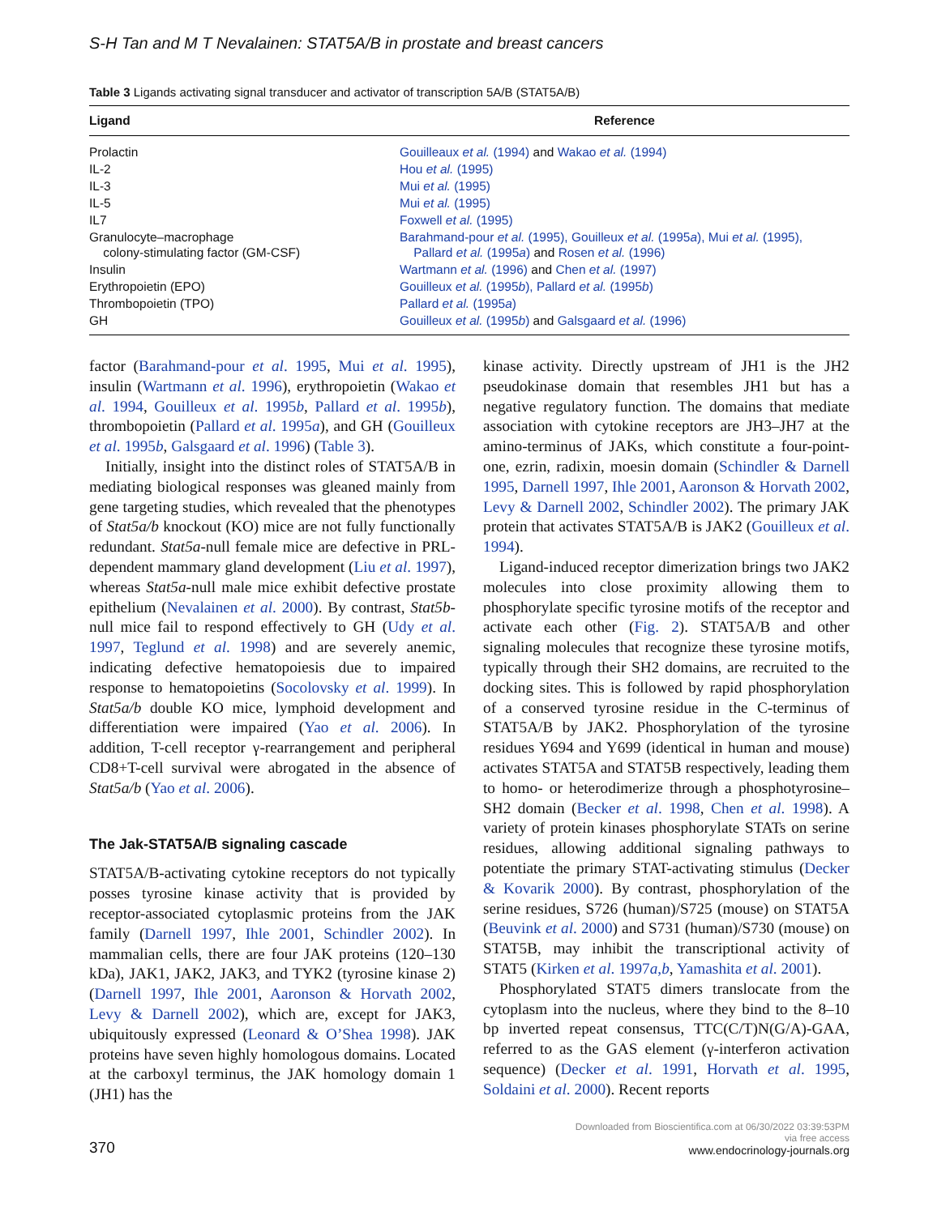S-H Tan and M T Nevalainen: STAT5A/B in prostate and breast cancers
Table 3 Ligands activating signal transducer and activator of transcription 5A/B (STAT5A/B)
| Ligand | Reference |
| --- | --- |
| Prolactin | Gouilleaux et al. (1994) and Wakao et al. (1994) |
| IL-2 | Hou et al. (1995) |
| IL-3 | Mui et al. (1995) |
| IL-5 | Mui et al. (1995) |
| IL7 | Foxwell et al. (1995) |
| Granulocyte–macrophage colony-stimulating factor (GM-CSF) | Barahmand-pour et al. (1995), Gouilleux et al. (1995 a ), Mui et al. (1995), Pallard et al. (1995 a ) and Rosen et al. (1996) |
| Insulin | Wartmann et al. (1996) and Chen et al. (1997) |
| Erythropoietin (EPO) | Gouilleux et al. (1995 b ), Pallard et al. (1995 b ) |
| Thrombopoietin (TPO) | Pallard et al. (1995 a ) |
| GH | Gouilleux et al. (1995 b ) and Galsgaard et al. (1996) |
factor (Barahmand-pour et al. 1995, Mui et al. 1995), insulin (Wartmann et al. 1996), erythropoietin (Wakao et al. 1994, Gouilleux et al. 1995b, Pallard et al. 1995b), thrombopoietin (Pallard et al. 1995a), and GH (Gouilleux et al. 1995b, Galsgaard et al. 1996) (Table 3).
Initially, insight into the distinct roles of STAT5A/B in mediating biological responses was gleaned mainly from gene targeting studies, which revealed that the phenotypes of Stat5a/b knockout (KO) mice are not fully functionally redundant. Stat5a-null female mice are defective in PRL-dependent mammary gland development (Liu et al. 1997), whereas Stat5a-null male mice exhibit defective prostate epithelium (Nevalainen et al. 2000). By contrast, Stat5b-null mice fail to respond effectively to GH (Udy et al. 1997, Teglund et al. 1998) and are severely anemic, indicating defective hematopoiesis due to impaired response to hematopoietins (Socolovsky et al. 1999). In Stat5a/b double KO mice, lymphoid development and differentiation were impaired (Yao et al. 2006). In addition, T-cell receptor γ-rearrangement and peripheral CD8+T-cell survival were abrogated in the absence of Stat5a/b (Yao et al. 2006).
The Jak-STAT5A/B signaling cascade
STAT5A/B-activating cytokine receptors do not typically posses tyrosine kinase activity that is provided by receptor-associated cytoplasmic proteins from the JAK family (Darnell 1997, Ihle 2001, Schindler 2002). In mammalian cells, there are four JAK proteins (120–130 kDa), JAK1, JAK2, JAK3, and TYK2 (tyrosine kinase 2) (Darnell 1997, Ihle 2001, Aaronson & Horvath 2002, Levy & Darnell 2002), which are, except for JAK3, ubiquitously expressed (Leonard & O’Shea 1998). JAK proteins have seven highly homologous domains. Located at the carboxyl terminus, the JAK homology domain 1 (JH1) has the
kinase activity. Directly upstream of JH1 is the JH2 pseudokinase domain that resembles JH1 but has a negative regulatory function. The domains that mediate association with cytokine receptors are JH3–JH7 at the amino-terminus of JAKs, which constitute a four-point-one, ezrin, radixin, moesin domain (Schindler & Darnell 1995, Darnell 1997, Ihle 2001, Aaronson & Horvath 2002, Levy & Darnell 2002, Schindler 2002). The primary JAK protein that activates STAT5A/B is JAK2 (Gouilleux et al. 1994).
Ligand-induced receptor dimerization brings two JAK2 molecules into close proximity allowing them to phosphorylate specific tyrosine motifs of the receptor and activate each other (Fig. 2). STAT5A/B and other signaling molecules that recognize these tyrosine motifs, typically through their SH2 domains, are recruited to the docking sites. This is followed by rapid phosphorylation of a conserved tyrosine residue in the C-terminus of STAT5A/B by JAK2. Phosphorylation of the tyrosine residues Y694 and Y699 (identical in human and mouse) activates STAT5A and STAT5B respectively, leading them to homo- or heterodimerize through a phosphotyrosine–SH2 domain (Becker et al. 1998, Chen et al. 1998). A variety of protein kinases phosphorylate STATs on serine residues, allowing additional signaling pathways to potentiate the primary STAT-activating stimulus (Decker & Kovarik 2000). By contrast, phosphorylation of the serine residues, S726 (human)/S725 (mouse) on STAT5A (Beuvink et al. 2000) and S731 (human)/S730 (mouse) on STAT5B, may inhibit the transcriptional activity of STAT5 (Kirken et al. 1997a,b, Yamashita et al. 2001).
Phosphorylated STAT5 dimers translocate from the cytoplasm into the nucleus, where they bind to the 8–10 bp inverted repeat consensus, TTC(C/T)N(G/A)-GAA, referred to as the GAS element (γ-interferon activation sequence) (Decker et al. 1991, Horvath et al. 1995, Soldaini et al. 2000). Recent reports
370
Downloaded from Bioscientifica.com at 06/30/2022 03:39:53PM
via free access
www.endocrinology-journals.org